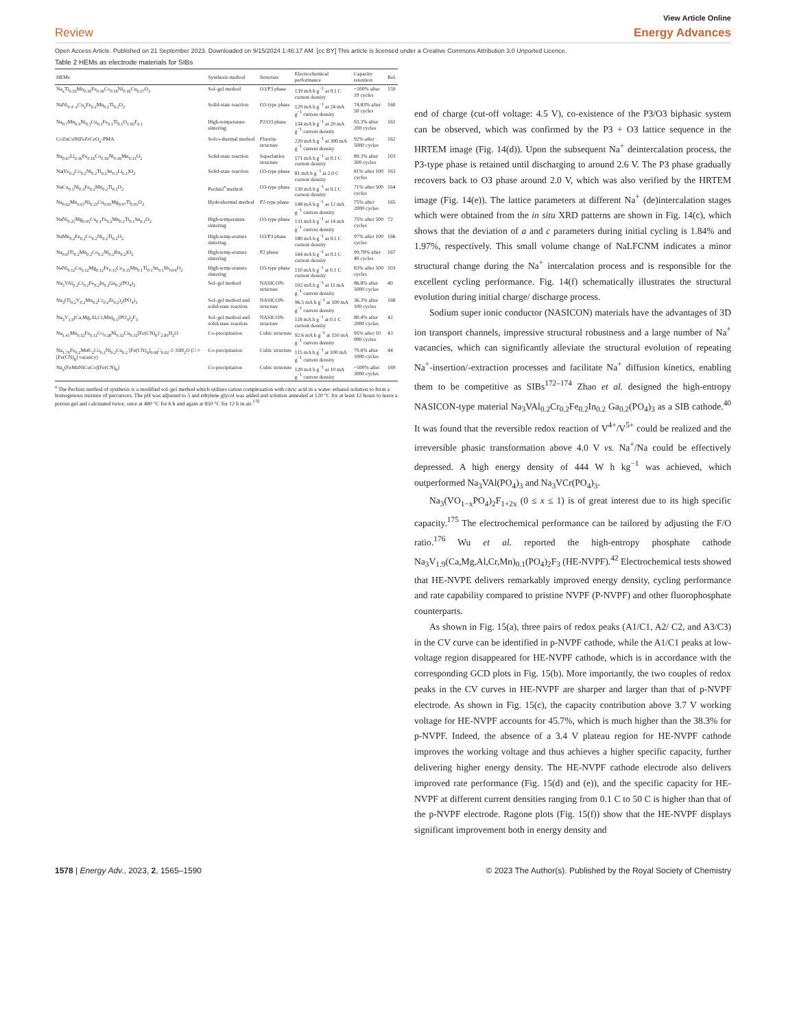View Article Online
Review Energy Advances
Open Access Article. Published on 21 September 2023. Downloaded on 9/15/2024 1:46:17 AM. [cc BY] This article is licensed under a Creative Commons Attribution 3.0 Unported Licence.
Table 2 HEMs as electrode materials for SIBs
| HEMs | Synthesis method | Structure | Electrochemical performance | Capacity retention | Ref. |
| --- | --- | --- | --- | --- | --- |
| Na<sub>x</sub>Ti<sub>0.16</sub>Mn<sub>0.16</sub>Fe<sub>0.16</sub>Co<sub>0.16</sub>Ni<sub>0.16</sub>Cu<sub>0.17</sub>O<sub>2</sub> | Sol–gel method | O3/P3 phase | 139 mA h g<sup>−1</sup> at 0.1 C current density | ~100% after 10 cycles | 159 |
| NaNi<sub>0.4−x</sub>Cu<sub>x</sub>Fe<sub>0.2</sub>Mn<sub>0.2</sub>Ti<sub>0.2</sub>O<sub>2</sub> | Solid-state reaction | O3-type phase | 129 mA h g<sup>−1</sup> at 24 mA g<sup>−1</sup> current density | 74.83% after 50 cycles | 160 |
| Na<sub>0.7</sub>Mn<sub>0.4</sub>Ni<sub>0.3</sub>Cu<sub>0.1</sub>Fe<sub>0.1</sub>Ti<sub>0.1</sub>O<sub>1.95</sub>F<sub>0.1</sub> | High-temperature sintering | P2/O3 phase | 134 mA h g<sup>−1</sup> at 20 mA g<sup>−1</sup> current density | 93.3% after 200 cycles | 161 |
| CoZnCuNiFeZrCeO<sub>x</sub>-PMA | Solvo-thermal method | Fluorite structure | 220 mA h g<sup>−1</sup> at 300 mA g<sup>−1</sup> current density | 92% after 5000 cycles | 162 |
| Na<sub>0.67</sub>Li<sub>0.16</sub>Fe<sub>0.16</sub>Co<sub>0.16</sub>Ni<sub>0.16</sub>Mn<sub>0.33</sub>O<sub>2</sub> | Solid-state reaction | Superlattice structure | 171 mA h g<sup>−1</sup> at 0.1 C current density | 89.3% after 300 cycles | 103 |
| Na(Fe<sub>0.2</sub>Co<sub>0.2</sub>Ni<sub>0.2</sub>Ti<sub>0.2</sub>Sn<sub>0.1</sub>Li<sub>0.1</sub>)O<sub>2</sub> | Solid-state reaction | O3-type phase | 81 mA h g<sup>−1</sup> at 2.0 C current density | 81% after 100 cycles | 163 |
| NaCu<sub>0.1</sub>Ni<sub>0.3</sub>Fe<sub>0.2</sub>Mn<sub>0.2</sub>Ti<sub>0.2</sub>O<sub>2</sub> | Pechini<sup>a</sup> method | O3-type phase | 130 mA h g<sup>−1</sup> at 0.1 C current density | 71% after 500 cycles | 164 |
| Na<sub>0.62</sub>Mn<sub>0.67</sub>Ni<sub>0.23</sub>Cu<sub>0.05</sub>Mg<sub>0.07</sub>Ti<sub>0.01</sub>O<sub>2</sub> | Hydrothermal method | P2-type phase | 148 mA h g<sup>−1</sup> at 12 mA g<sup>−1</sup> current density | 75% after 2000 cycles | 165 |
| NaNi<sub>0.25</sub>Mg<sub>0.05</sub>Cu<sub>0.1</sub>Fe<sub>0.2</sub>Mn<sub>0.2</sub>Ti<sub>0.1</sub>Sn<sub>0.1</sub>O<sub>2</sub> | High-temperature sintering | O3-type phase | 131 mA h g<sup>−1</sup> at 14 mA g<sup>−1</sup> current density | 75% after 500 cycles | 72 |
| NaMn<sub>0.2</sub>Fe<sub>0.2</sub>Co<sub>0.2</sub>Ni<sub>0.2</sub>Ti<sub>0.2</sub>O<sub>2</sub> | High-temp-erature sintering | O3/P3 phase | 180 mA h g<sup>−1</sup> at 0.1 C current density | 97% after 100 cycles | 166 |
| Na<sub>0.6</sub>(Ti<sub>0.2</sub>Mn<sub>0.2</sub>Co<sub>0.2</sub>Ni<sub>0.2</sub>Ru<sub>0.2</sub>)O<sub>2</sub> | High-temp-erature sintering | P2 phase | 164 mA h g<sup>−1</sup> at 0.1 C current density | 99.78% after 40 cycles | 167 |
| NaNi<sub>0.12</sub>Cu<sub>0.12</sub>Mg<sub>0.12</sub>Fe<sub>0.15</sub>Co<sub>0.15</sub>Mn<sub>0.1</sub>Ti<sub>0.1</sub>Sn<sub>0.1</sub>Sb<sub>0.04</sub>O<sub>2</sub> | High-temp-erature sintering | O3-type phase | 110 mA h g<sup>−1</sup> at 0.1 C current density | 83% after 500 cycles | 103 |
| Na<sub>3</sub>VAl<sub>0.2</sub>Cr<sub>0.2</sub>Fe<sub>0.2</sub>In<sub>0.2</sub>Ga<sub>0.2</sub>(PO<sub>4</sub>)<sub>3</sub> | Sol–gel method | NASICON-structure | 102 mA h g<sup>−1</sup> at 11 mA g<sup>−1</sup> current density | 86.8% after 5000 cycles | 40 |
| Na<sub>3</sub>(Ti<sub>0.2</sub>V<sub>0.2</sub>Mn<sub>0.2</sub>Cr<sub>0.2</sub>Zr<sub>0.2</sub>)<sub>2</sub>(PO<sub>4</sub>)<sub>3</sub> | Sol–gel method and solid-state reaction | NASICON-structure | 96.5 mA h g<sup>−1</sup> at 100 mA g<sup>−1</sup> current density | 36.3% after 100 cycles | 168 |
| Na<sub>3</sub>V<sub>1.9</sub>(Ca,Mg,Al,Cr,Mn)<sub>0.1</sub>(PO<sub>4</sub>)<sub>2</sub>F<sub>3</sub> | Sol–gel method and solid-state reaction | NASICON-structure | 118 mA h g<sup>−1</sup> at 0.1 C current density | 80.4% after 2000 cycles | 42 |
| Na<sub>1.41</sub>Mn<sub>0.32</sub>Fe<sub>0.11</sub>Co<sub>0.28</sub>Ni<sub>0.32</sub>Cu<sub>0.32</sub>[Fe(CN)<sub>6</sub>]·<sub>2.89</sub>H<sub>2</sub>O | Co-precipitation | Cubic structure | 92.6 mA h g<sup>−1</sup> at 150 mA g<sup>−1</sup> current density | 95% after 10 000 cycles | 43 |
| Na<sub>1.70</sub>Fe<sub>0.2</sub>Mn0.<sub>2</sub>Co<sub>0.2</sub>Ni<sub>0.2</sub>Cu<sub>0.2</sub> [Fe(CN)<sub>6</sub>]<sub>0.98</sub>□<sub>0.02</sub>·2·35H<sub>2</sub>O (□ = [Fe(CN)<sub>6</sub>] vacancy) | Co-precipitation | Cubic structure | 115 mA h g<sup>−1</sup> at 100 mA g<sup>−1</sup> current density | 79.6% after 1000 cycles | 44 |
| Na<sub>x</sub>(FeMnNiCuCo)[Fe(CN)<sub>6</sub>] | Co-precipitation | Cubic structure | 120 mA h g<sup>−1</sup> at 10 mA g<sup>−1</sup> current density | ~100% after 3000 cycles | 169 |
<sup>a</sup> The Pechini method of synthesis is a modified sol–gel method which utilizes cation complexation with citric acid in a water–ethanol solution to form a homogenous mixture of precursors. The pH was adjusted to 5 and ethylene glycol was added and solution annealed at 120 °C for at least 12 hours to leave a porous gel and calcinated twice, once at 480 °C for 6 h and again at 850 °C for 12 h in air.<sup>170</sup>
end of charge (cut-off voltage: 4.5 V), co-existence of the P3/O3 biphasic system can be observed, which was confirmed by the P3 + O3 lattice sequence in the HRTEM image (Fig. 14(d)). Upon the subsequent Na<sup>+</sup> deintercalation process, the P3-type phase is retained until discharging to around 2.6 V. The P3 phase gradually recovers back to O3 phase around 2.0 V, which was also verified by the HRTEM image (Fig. 14(e)). The lattice parameters at different Na<sup>+</sup> (de)intercalation stages which were obtained from the in situ XRD patterns are shown in Fig. 14(c), which shows that the deviation of a and c parameters during initial cycling is 1.84% and 1.97%, respectively. This small volume change of NaLFCNM indicates a minor structural change during the Na<sup>+</sup> intercalation process and is responsible for the excellent cycling performance. Fig. 14(f) schematically illustrates the structural evolution during initial charge/ discharge process.
Sodium super ionic conductor (NASICON) materials have the advantages of 3D ion transport channels, impressive structural robustness and a large number of Na<sup>+</sup> vacancies, which can significantly alleviate the structural evolution of repeating Na<sup>+</sup>-insertion/-extraction processes and facilitate Na<sup>+</sup> diffusion kinetics, enabling them to be competitive as SIBs<sup>172–174</sup> Zhao et al. designed the high-entropy NASICON-type material Na<sub>3</sub>VAl<sub>0.2</sub>Cr<sub>0.2</sub>Fe<sub>0.2</sub>In<sub>0.2</sub> Ga<sub>0.2</sub>(PO<sub>4</sub>)<sub>3</sub> as a SIB cathode.<sup>40</sup> It was found that the reversible redox reaction of V<sup>4+</sup>/V<sup>5+</sup> could be realized and the irreversible phasic transformation above 4.0 V vs. Na<sup>+</sup>/Na could be effectively depressed. A high energy density of 444 W h kg<sup>−1</sup> was achieved, which outperformed Na<sub>3</sub>VAl(PO<sub>4</sub>)<sub>3</sub> and Na<sub>3</sub>VCr(PO<sub>4</sub>)<sub>3</sub>.
Na<sub>3</sub>(VO<sub>1−x</sub>PO<sub>4</sub>)<sub>2</sub>F<sub>1+2x</sub> (0 ≤ x ≤ 1) is of great interest due to its high specific capacity.<sup>175</sup> The electrochemical performance can be tailored by adjusting the F/O ratio.<sup>176</sup> Wu et al. reported the high-entropy phosphate cathode Na<sub>3</sub>V<sub>1.9</sub>(Ca,Mg,Al,Cr,Mn)<sub>0.1</sub>(PO<sub>4</sub>)<sub>2</sub>F<sub>3</sub> (HE-NVPF).<sup>42</sup> Electrochemical tests showed that HE-NVPE delivers remarkably improved energy density, cycling performance and rate capability compared to pristine NVPF (P-NVPF) and other fluorophosphate counterparts.
As shown in Fig. 15(a), three pairs of redox peaks (A1/C1, A2/ C2, and A3/C3) in the CV curve can be identified in p-NVPF cathode, while the A1/C1 peaks at low-voltage region disappeared for HE-NVPF cathode, which is in accordance with the corresponding GCD plots in Fig. 15(b). More importantly, the two couples of redox peaks in the CV curves in HE-NVPF are sharper and larger than that of p-NVPF electrode. As shown in Fig. 15(c), the capacity contribution above 3.7 V working voltage for HE-NVPF accounts for 45.7%, which is much higher than the 38.3% for p-NVPF. Indeed, the absence of a 3.4 V plateau region for HE-NVPF cathode improves the working voltage and thus achieves a higher specific capacity, further delivering higher energy density. The HE-NVPF cathode electrode also delivers improved rate performance (Fig. 15(d) and (e)), and the specific capacity for HE-NVPF at different current densities ranging from 0.1 C to 50 C is higher than that of the p-NVPF electrode. Ragone plots (Fig. 15(f)) show that the HE-NVPF displays significant improvement both in energy density and
1578 | Energy Adv., 2023, 2, 1565–1590 © 2023 The Author(s). Published by the Royal Society of Chemistry